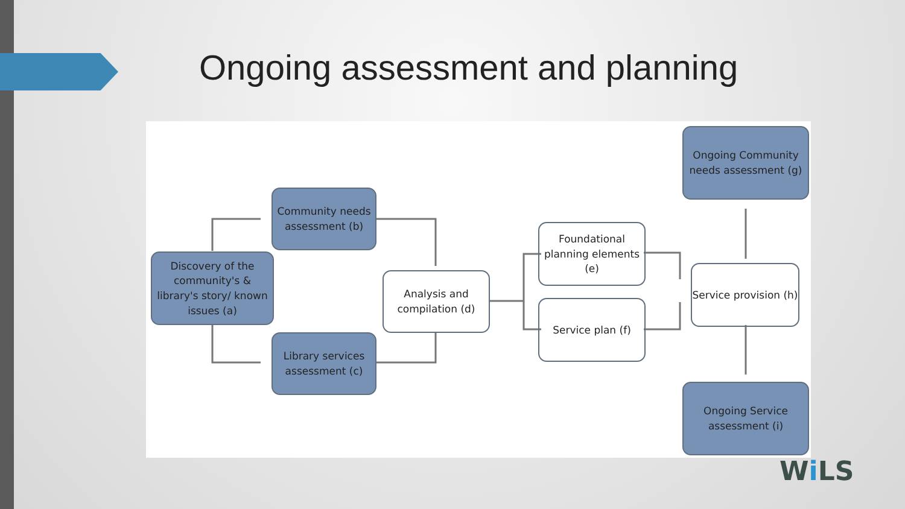Ongoing assessment and planning
Discovery of the community's & library's story/ known issues (a)
Community needs assessment (b)
Library services assessment (c)
Analysis and compilation (d)
Foundational planning elements (e)
Service plan (f)
Ongoing Community needs assessment (g)
Service provision (h)
Ongoing Service assessment (i)
Wi LS